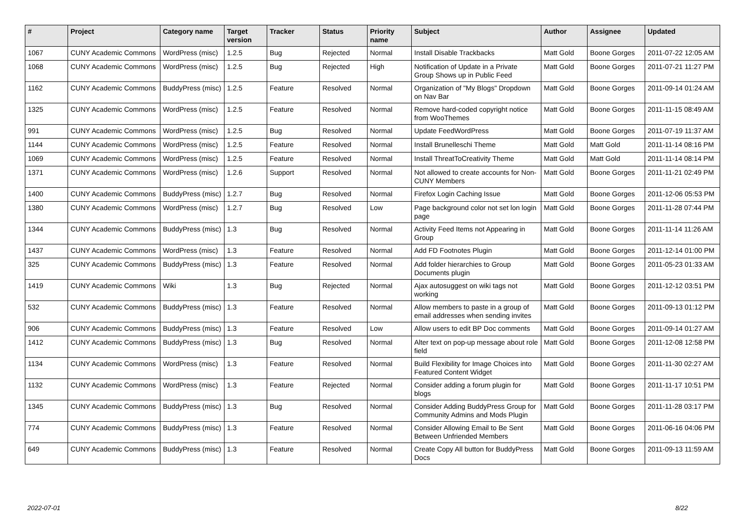| # | Project | Category name | Target version | Tracker | Status | Priority name | Subject | Author | Assignee | Updated |
| --- | --- | --- | --- | --- | --- | --- | --- | --- | --- | --- |
| 1067 | CUNY Academic Commons | WordPress (misc) | 1.2.5 | Bug | Rejected | Normal | Install Disable Trackbacks | Matt Gold | Boone Gorges | 2011-07-22 12:05 AM |
| 1068 | CUNY Academic Commons | WordPress (misc) | 1.2.5 | Bug | Rejected | High | Notification of Update in a Private Group Shows up in Public Feed | Matt Gold | Boone Gorges | 2011-07-21 11:27 PM |
| 1162 | CUNY Academic Commons | BuddyPress (misc) | 1.2.5 | Feature | Resolved | Normal | Organization of "My Blogs" Dropdown on Nav Bar | Matt Gold | Boone Gorges | 2011-09-14 01:24 AM |
| 1325 | CUNY Academic Commons | WordPress (misc) | 1.2.5 | Feature | Resolved | Normal | Remove hard-coded copyright notice from WooThemes | Matt Gold | Boone Gorges | 2011-11-15 08:49 AM |
| 991 | CUNY Academic Commons | WordPress (misc) | 1.2.5 | Bug | Resolved | Normal | Update FeedWordPress | Matt Gold | Boone Gorges | 2011-07-19 11:37 AM |
| 1144 | CUNY Academic Commons | WordPress (misc) | 1.2.5 | Feature | Resolved | Normal | Install Brunelleschi Theme | Matt Gold | Matt Gold | 2011-11-14 08:16 PM |
| 1069 | CUNY Academic Commons | WordPress (misc) | 1.2.5 | Feature | Resolved | Normal | Install ThreatToCreativity Theme | Matt Gold | Matt Gold | 2011-11-14 08:14 PM |
| 1371 | CUNY Academic Commons | WordPress (misc) | 1.2.6 | Support | Resolved | Normal | Not allowed to create accounts for Non-CUNY Members | Matt Gold | Boone Gorges | 2011-11-21 02:49 PM |
| 1400 | CUNY Academic Commons | BuddyPress (misc) | 1.2.7 | Bug | Resolved | Normal | Firefox Login Caching Issue | Matt Gold | Boone Gorges | 2011-12-06 05:53 PM |
| 1380 | CUNY Academic Commons | WordPress (misc) | 1.2.7 | Bug | Resolved | Low | Page background color not set lon login page | Matt Gold | Boone Gorges | 2011-11-28 07:44 PM |
| 1344 | CUNY Academic Commons | BuddyPress (misc) | 1.3 | Bug | Resolved | Normal | Activity Feed Items not Appearing in Group | Matt Gold | Boone Gorges | 2011-11-14 11:26 AM |
| 1437 | CUNY Academic Commons | WordPress (misc) | 1.3 | Feature | Resolved | Normal | Add FD Footnotes Plugin | Matt Gold | Boone Gorges | 2011-12-14 01:00 PM |
| 325 | CUNY Academic Commons | BuddyPress (misc) | 1.3 | Feature | Resolved | Normal | Add folder hierarchies to Group Documents plugin | Matt Gold | Boone Gorges | 2011-05-23 01:33 AM |
| 1419 | CUNY Academic Commons | Wiki | 1.3 | Bug | Rejected | Normal | Ajax autosuggest on wiki tags not working | Matt Gold | Boone Gorges | 2011-12-12 03:51 PM |
| 532 | CUNY Academic Commons | BuddyPress (misc) | 1.3 | Feature | Resolved | Normal | Allow members to paste in a group of email addresses when sending invites | Matt Gold | Boone Gorges | 2011-09-13 01:12 PM |
| 906 | CUNY Academic Commons | BuddyPress (misc) | 1.3 | Feature | Resolved | Low | Allow users to edit BP Doc comments | Matt Gold | Boone Gorges | 2011-09-14 01:27 AM |
| 1412 | CUNY Academic Commons | BuddyPress (misc) | 1.3 | Bug | Resolved | Normal | Alter text on pop-up message about role field | Matt Gold | Boone Gorges | 2011-12-08 12:58 PM |
| 1134 | CUNY Academic Commons | WordPress (misc) | 1.3 | Feature | Resolved | Normal | Build Flexibility for Image Choices into Featured Content Widget | Matt Gold | Boone Gorges | 2011-11-30 02:27 AM |
| 1132 | CUNY Academic Commons | WordPress (misc) | 1.3 | Feature | Rejected | Normal | Consider adding a forum plugin for blogs | Matt Gold | Boone Gorges | 2011-11-17 10:51 PM |
| 1345 | CUNY Academic Commons | BuddyPress (misc) | 1.3 | Bug | Resolved | Normal | Consider Adding BuddyPress Group for Community Admins and Mods Plugin | Matt Gold | Boone Gorges | 2011-11-28 03:17 PM |
| 774 | CUNY Academic Commons | BuddyPress (misc) | 1.3 | Feature | Resolved | Normal | Consider Allowing Email to Be Sent Between Unfriended Members | Matt Gold | Boone Gorges | 2011-06-16 04:06 PM |
| 649 | CUNY Academic Commons | BuddyPress (misc) | 1.3 | Feature | Resolved | Normal | Create Copy All button for BuddyPress Docs | Matt Gold | Boone Gorges | 2011-09-13 11:59 AM |
2022-07-01 8/22